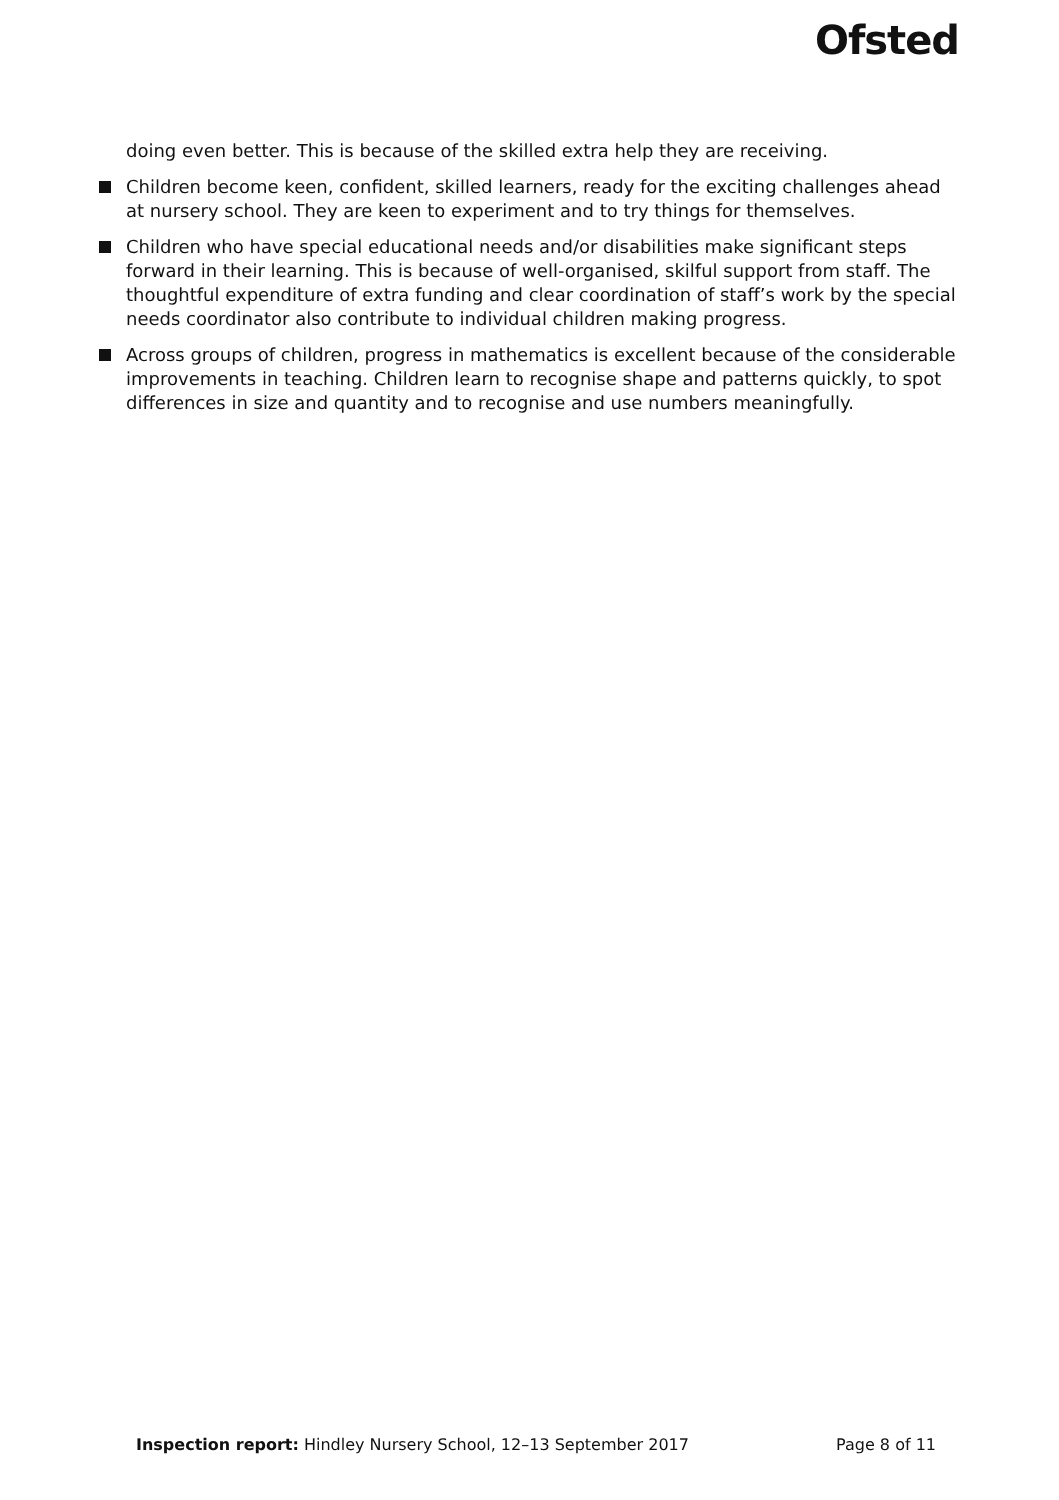Ofsted
doing even better. This is because of the skilled extra help they are receiving.
Children become keen, confident, skilled learners, ready for the exciting challenges ahead at nursery school. They are keen to experiment and to try things for themselves.
Children who have special educational needs and/or disabilities make significant steps forward in their learning. This is because of well-organised, skilful support from staff. The thoughtful expenditure of extra funding and clear coordination of staff’s work by the special needs coordinator also contribute to individual children making progress.
Across groups of children, progress in mathematics is excellent because of the considerable improvements in teaching. Children learn to recognise shape and patterns quickly, to spot differences in size and quantity and to recognise and use numbers meaningfully.
Inspection report: Hindley Nursery School, 12–13 September 2017 Page 8 of 11